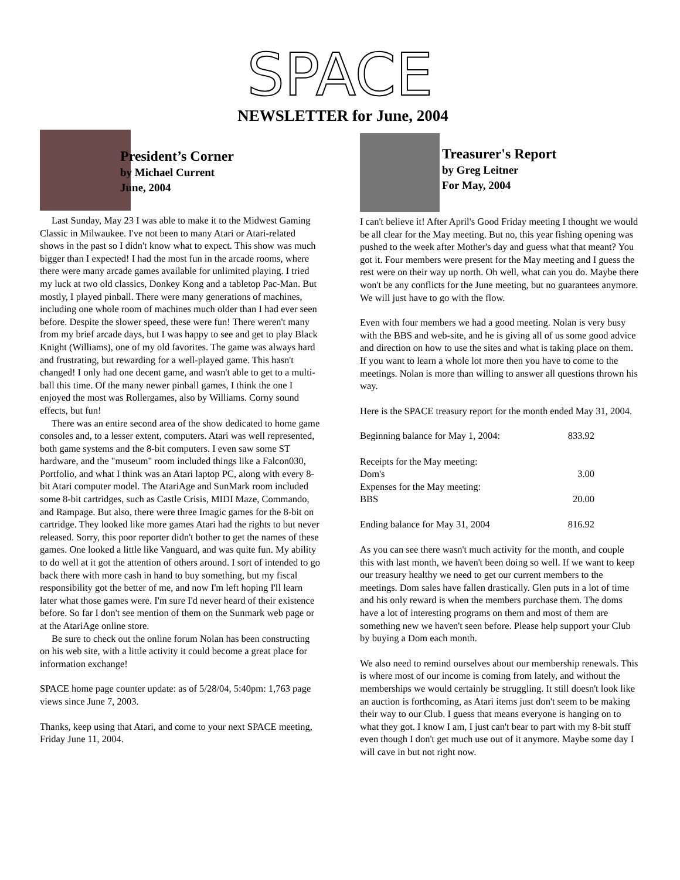SPACE
NEWSLETTER for June, 2004
President’s Corner
by Michael Current
June, 2004
Last Sunday, May 23 I was able to make it to the Midwest Gaming Classic in Milwaukee. I've not been to many Atari or Atari-related shows in the past so I didn't know what to expect. This show was much bigger than I expected! I had the most fun in the arcade rooms, where there were many arcade games available for unlimited playing. I tried my luck at two old classics, Donkey Kong and a tabletop Pac-Man. But mostly, I played pinball. There were many generations of machines, including one whole room of machines much older than I had ever seen before. Despite the slower speed, these were fun! There weren't many from my brief arcade days, but I was happy to see and get to play Black Knight (Williams), one of my old favorites. The game was always hard and frustrating, but rewarding for a well-played game. This hasn't changed! I only had one decent game, and wasn't able to get to a multi-ball this time. Of the many newer pinball games, I think the one I enjoyed the most was Rollergames, also by Williams. Corny sound effects, but fun!
There was an entire second area of the show dedicated to home game consoles and, to a lesser extent, computers. Atari was well represented, both game systems and the 8-bit computers. I even saw some ST hardware, and the "museum" room included things like a Falcon030, Portfolio, and what I think was an Atari laptop PC, along with every 8-bit Atari computer model. The AtariAge and SunMark room included some 8-bit cartridges, such as Castle Crisis, MIDI Maze, Commando, and Rampage. But also, there were three Imagic games for the 8-bit on cartridge. They looked like more games Atari had the rights to but never released. Sorry, this poor reporter didn't bother to get the names of these games. One looked a little like Vanguard, and was quite fun. My ability to do well at it got the attention of others around. I sort of intended to go back there with more cash in hand to buy something, but my fiscal responsibility got the better of me, and now I'm left hoping I'll learn later what those games were. I'm sure I'd never heard of their existence before. So far I don't see mention of them on the Sunmark web page or at the AtariAge online store.
Be sure to check out the online forum Nolan has been constructing on his web site, with a little activity it could become a great place for information exchange!
SPACE home page counter update: as of 5/28/04, 5:40pm: 1,763 page views since June 7, 2003.
Thanks, keep using that Atari, and come to your next SPACE meeting, Friday June 11, 2004.
Treasurer's Report
by Greg Leitner
For May, 2004
I can't believe it! After April's Good Friday meeting I thought we would be all clear for the May meeting. But no, this year fishing opening was pushed to the week after Mother's day and guess what that meant? You got it. Four members were present for the May meeting and I guess the rest were on their way up north. Oh well, what can you do. Maybe there won't be any conflicts for the June meeting, but no guarantees anymore. We will just have to go with the flow.
Even with four members we had a good meeting. Nolan is very busy with the BBS and web-site, and he is giving all of us some good advice and direction on how to use the sites and what is taking place on them. If you want to learn a whole lot more then you have to come to the meetings. Nolan is more than willing to answer all questions thrown his way.
Here is the SPACE treasury report for the month ended May 31, 2004.
| Beginning balance for May 1, 2004: | 833.92 |
| Receipts for the May meeting: | |
| Dom's | 3.00 |
| Expenses for the May meeting: | |
| BBS | 20.00 |
| Ending balance for May 31, 2004 | 816.92 |
As you can see there wasn't much activity for the month, and couple this with last month, we haven't been doing so well. If we want to keep our treasury healthy we need to get our current members to the meetings. Dom sales have fallen drastically. Glen puts in a lot of time and his only reward is when the members purchase them. The doms have a lot of interesting programs on them and most of them are something new we haven't seen before. Please help support your Club by buying a Dom each month.
We also need to remind ourselves about our membership renewals. This is where most of our income is coming from lately, and without the memberships we would certainly be struggling. It still doesn't look like an auction is forthcoming, as Atari items just don't seem to be making their way to our Club. I guess that means everyone is hanging on to what they got. I know I am, I just can't bear to part with my 8-bit stuff even though I don't get much use out of it anymore. Maybe some day I will cave in but not right now.